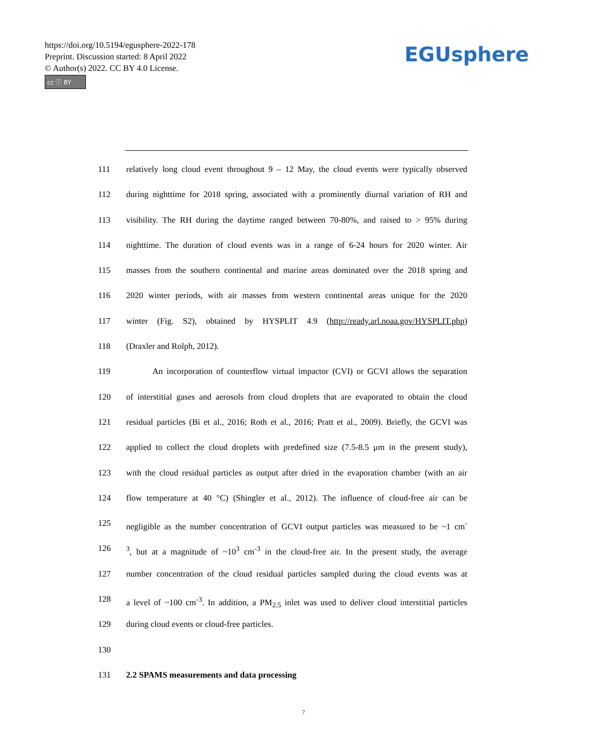https://doi.org/10.5194/egusphere-2022-178
Preprint. Discussion started: 8 April 2022
© Author(s) 2022. CC BY 4.0 License.
cc ⓘ BY
EGUsphere
111 relatively long cloud event throughout 9 – 12 May, the cloud events were typically observed
112 during nighttime for 2018 spring, associated with a prominently diurnal variation of RH and
113 visibility. The RH during the daytime ranged between 70-80%, and raised to > 95% during
114 nighttime. The duration of cloud events was in a range of 6-24 hours for 2020 winter. Air
115 masses from the southern continental and marine areas dominated over the 2018 spring and
116 2020 winter periods, with air masses from western continental areas unique for the 2020
117 winter (Fig. S2), obtained by HYSPLIT 4.9 (http://ready.arl.noaa.gov/HYSPLIT.php)
118 (Draxler and Rolph, 2012).
119 An incorporation of counterflow virtual impactor (CVI) or GCVI allows the separation
120 of interstitial gases and aerosols from cloud droplets that are evaporated to obtain the cloud
121 residual particles (Bi et al., 2016; Roth et al., 2016; Pratt et al., 2009). Briefly, the GCVI was
122 applied to collect the cloud droplets with predefined size (7.5-8.5 μm in the present study),
123 with the cloud residual particles as output after dried in the evaporation chamber (with an air
124 flow temperature at 40 °C) (Shingler et al., 2012). The influence of cloud-free air can be
125 negligible as the number concentration of GCVI output particles was measured to be ~1 cm<sup>-</sup>
126<sup>3</sup>, but at a magnitude of ~10<sup>3</sup> cm<sup>-3</sup> in the cloud-free air. In the present study, the average
127 number concentration of the cloud residual particles sampled during the cloud events was at
128 a level of ~100 cm<sup>-3</sup>. In addition, a PM<sub>2.5</sub> inlet was used to deliver cloud interstitial particles
129 during cloud events or cloud-free particles.
130
131 2.2 SPAMS measurements and data processing
7